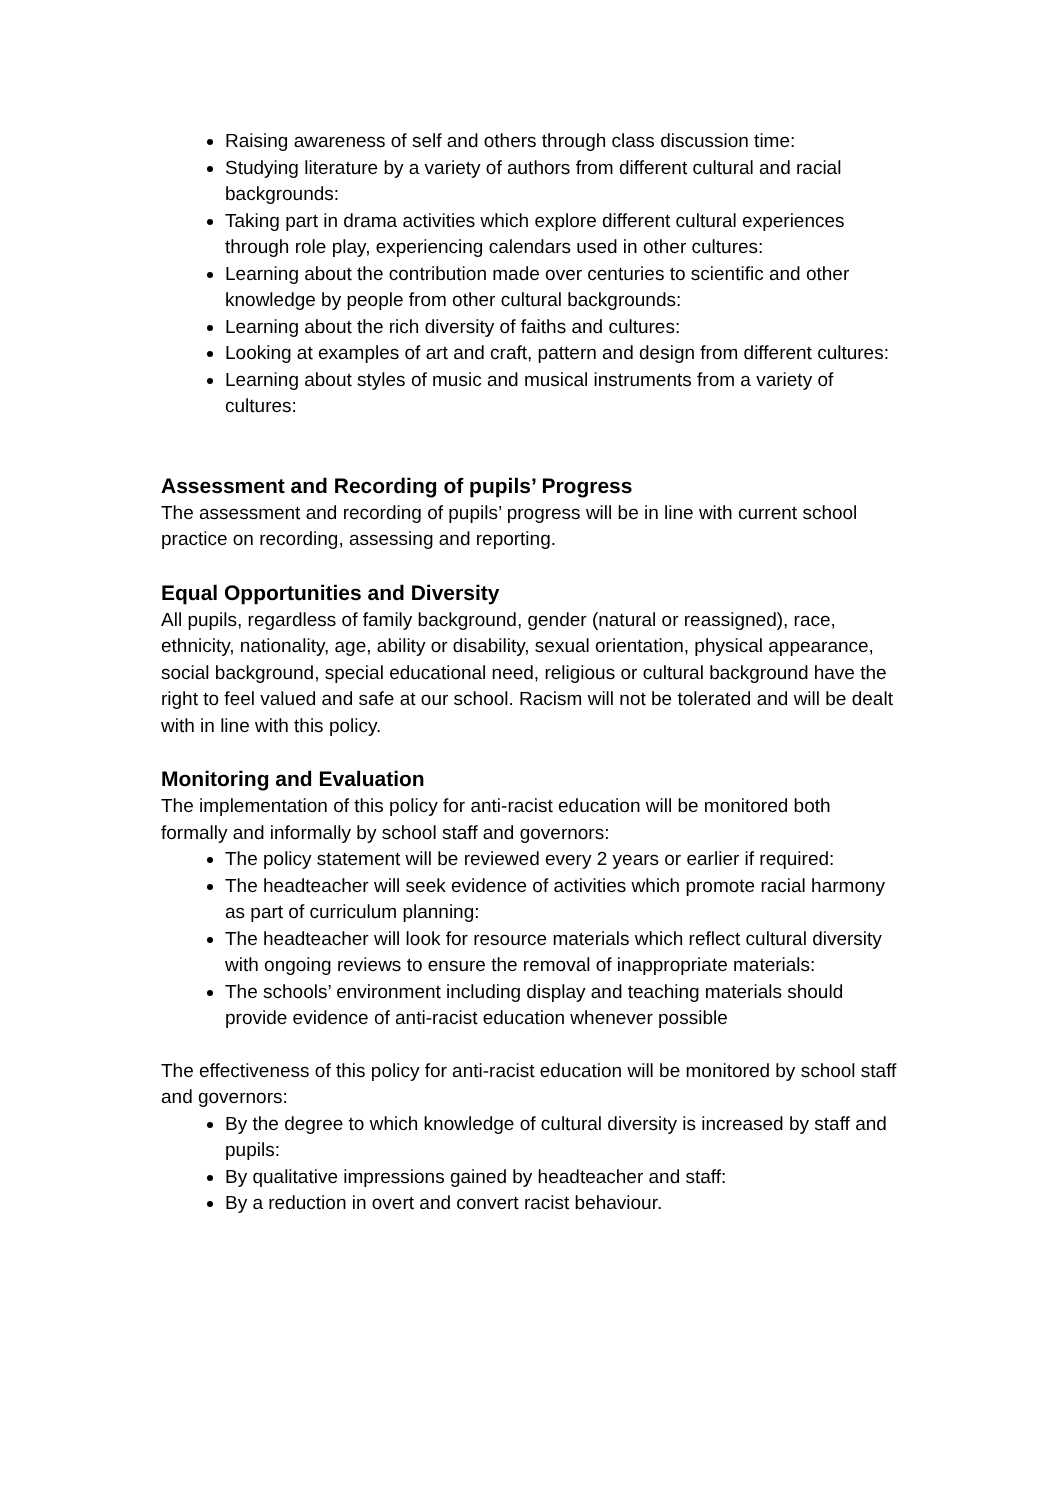Raising awareness of self and others through class discussion time:
Studying literature by a variety of authors from different cultural and racial backgrounds:
Taking part in drama activities which explore different cultural experiences through role play, experiencing calendars used in other cultures:
Learning about the contribution made over centuries to scientific and other knowledge by people from other cultural backgrounds:
Learning about the rich diversity of faiths and cultures:
Looking at examples of art and craft, pattern and design from different cultures:
Learning about styles of music and musical instruments from a variety of cultures:
Assessment and Recording of pupils’ Progress
The assessment and recording of pupils’ progress will be in line with current school practice on recording, assessing and reporting.
Equal Opportunities and Diversity
All pupils, regardless of family background, gender (natural or reassigned), race, ethnicity, nationality, age, ability or disability, sexual orientation, physical appearance, social background, special educational need, religious or cultural background have the right to feel valued and safe at our school. Racism will not be tolerated and will be dealt with in line with this policy.
Monitoring and Evaluation
The implementation of this policy for anti-racist education will be monitored both formally and informally by school staff and governors:
The policy statement will be reviewed every 2 years or earlier if required:
The headteacher will seek evidence of activities which promote racial harmony as part of curriculum planning:
The headteacher will look for resource materials which reflect cultural diversity with ongoing reviews to ensure the removal of inappropriate materials:
The schools’ environment including display and teaching materials should provide evidence of anti-racist education whenever possible
The effectiveness of this policy for anti-racist education will be monitored by school staff and governors:
By the degree to which knowledge of cultural diversity is increased by staff and pupils:
By qualitative impressions gained by headteacher and staff:
By a reduction in overt and convert racist behaviour.